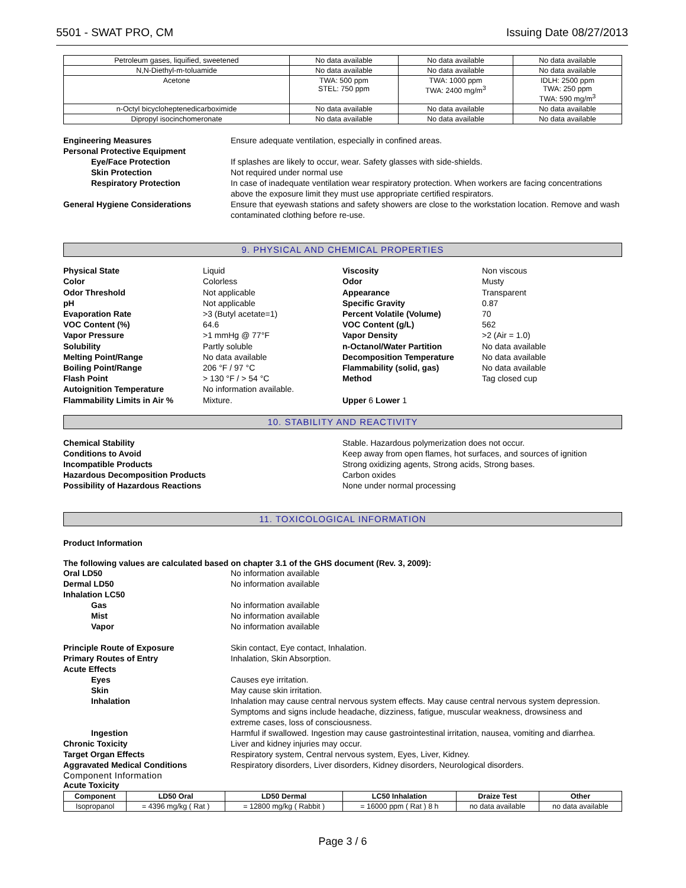5501 - SWAT PRO, CM Issuing Date 08/27/2013
| Petroleum gases, liquified, sweetened | No data available | No data available | No data available |
| N,N-Diethyl-m-toluamide | No data available | No data available | No data available |
| Acetone | TWA: 500 ppm STEL: 750 ppm | TWA: 1000 ppm TWA: 2400 mg/m<sup>3</sup> | IDLH: 2500 ppm TWA: 250 ppm TWA: 590 mg/m<sup>3</sup> |
| n-Octyl bicycloheptenedicarboximide | No data available | No data available | No data available |
| Dipropyl isocinchomeronate | No data available | No data available | No data available |
Engineering Measures Ensure adequate ventilation, especially in confined areas.
Personal Protective Equipment
Eye/Face Protection If splashes are likely to occur, wear. Safety glasses with side-shields.
Skin Protection Not required under normal use
Respiratory Protection In case of inadequate ventilation wear respiratory protection. When workers are facing concentrations above the exposure limit they must use appropriate certified respirators.
General Hygiene Considerations Ensure that eyewash stations and safety showers are close to the workstation location. Remove and wash contaminated clothing before re-use.
9. PHYSICAL AND CHEMICAL PROPERTIES
Physical State Liquid Viscosity Non viscous Color Colorless Odor Musty Odor Threshold Not applicable Appearance Transparent pH Not applicable Specific Gravity 0.87 Evaporation Rate >3 (Butyl acetate=1) Percent Volatile (Volume) 70 VOC Content (%) 64.6 VOC Content (g/L) 562 Vapor Pressure >1 mmHg @ 77°F Vapor Density >2 (Air = 1.0) Solubility Partly soluble n-Octanol/Water Partition No data available Melting Point/Range No data available Decomposition Temperature No data available Boiling Point/Range 206 °F / 97 °C Flammability (solid, gas) No data available Flash Point > 130 °F / > 54 °C Method Tag closed cup Autoignition Temperature No information available. Flammability Limits in Air % Mixture. Upper 6 Lower 1
10. STABILITY AND REACTIVITY
Chemical Stability Stable. Hazardous polymerization does not occur.
Conditions to Avoid Keep away from open flames, hot surfaces, and sources of ignition
Incompatible Products Strong oxidizing agents, Strong acids, Strong bases.
Hazardous Decomposition Products Carbon oxides
Possibility of Hazardous Reactions None under normal processing
11. TOXICOLOGICAL INFORMATION
Product Information
The following values are calculated based on chapter 3.1 of the GHS document (Rev. 3, 2009):
Oral LD50 No information available
Dermal LD50 No information available
Inhalation LC50
Gas No information available
Mist No information available
Vapor No information available
Principle Route of Exposure Skin contact, Eye contact, Inhalation.
Primary Routes of Entry Inhalation, Skin Absorption.
Acute Effects
Eyes Causes eye irritation.
Skin May cause skin irritation.
Inhalation Inhalation may cause central nervous system effects. May cause central nervous system depression. Symptoms and signs include headache, dizziness, fatigue, muscular weakness, drowsiness and extreme cases, loss of consciousness.
Ingestion Harmful if swallowed. Ingestion may cause gastrointestinal irritation, nausea, vomiting and diarrhea.
Chronic Toxicity Liver and kidney injuries may occur.
Target Organ Effects Respiratory system, Central nervous system, Eyes, Liver, Kidney.
Aggravated Medical Conditions Respiratory disorders, Liver disorders, Kidney disorders, Neurological disorders.
Component Information
Acute Toxicity
| Component | LD50 Oral | LD50 Dermal | LC50 Inhalation | Draize Test | Other |
| --- | --- | --- | --- | --- | --- |
| Isopropanol | = 4396 mg/kg ( Rat ) | = 12800 mg/kg ( Rabbit ) | = 16000 ppm ( Rat ) 8 h | no data available | no data available |
Page 3 / 6